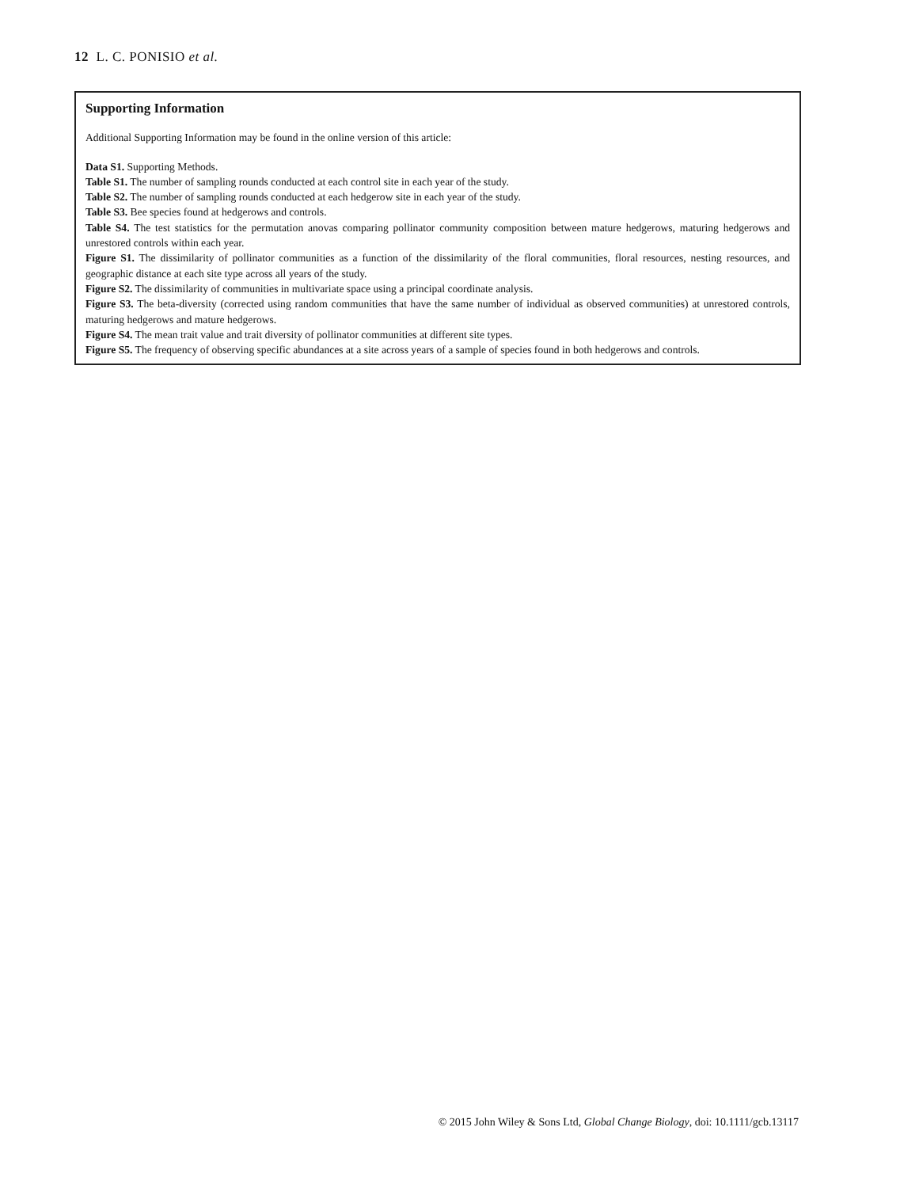12 L. C. PONISIO et al.
Supporting Information
Additional Supporting Information may be found in the online version of this article:
Data S1. Supporting Methods.
Table S1. The number of sampling rounds conducted at each control site in each year of the study.
Table S2. The number of sampling rounds conducted at each hedgerow site in each year of the study.
Table S3. Bee species found at hedgerows and controls.
Table S4. The test statistics for the permutation anovas comparing pollinator community composition between mature hedgerows, maturing hedgerows and unrestored controls within each year.
Figure S1. The dissimilarity of pollinator communities as a function of the dissimilarity of the floral communities, floral resources, nesting resources, and geographic distance at each site type across all years of the study.
Figure S2. The dissimilarity of communities in multivariate space using a principal coordinate analysis.
Figure S3. The beta-diversity (corrected using random communities that have the same number of individual as observed communities) at unrestored controls, maturing hedgerows and mature hedgerows.
Figure S4. The mean trait value and trait diversity of pollinator communities at different site types.
Figure S5. The frequency of observing specific abundances at a site across years of a sample of species found in both hedgerows and controls.
© 2015 John Wiley & Sons Ltd, Global Change Biology, doi: 10.1111/gcb.13117